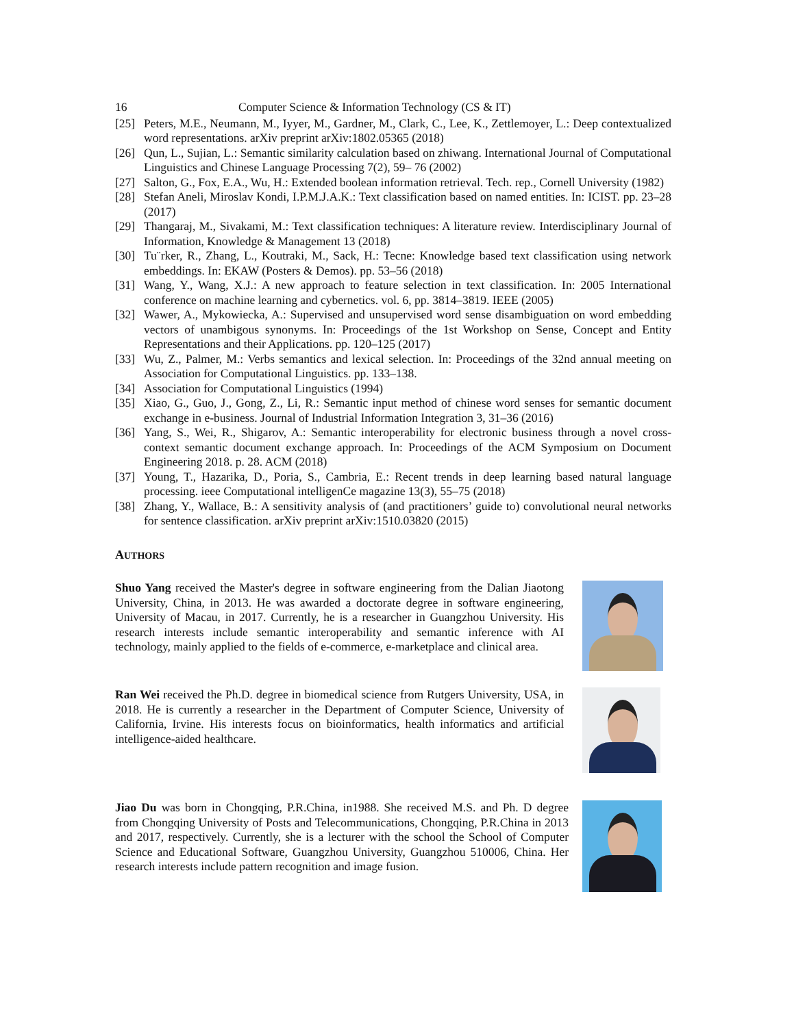16 Computer Science & Information Technology (CS & IT)
[25] Peters, M.E., Neumann, M., Iyyer, M., Gardner, M., Clark, C., Lee, K., Zettlemoyer, L.: Deep contextualized word representations. arXiv preprint arXiv:1802.05365 (2018)
[26] Qun, L., Sujian, L.: Semantic similarity calculation based on zhiwang. International Journal of Computational Linguistics and Chinese Language Processing 7(2), 59– 76 (2002)
[27] Salton, G., Fox, E.A., Wu, H.: Extended boolean information retrieval. Tech. rep., Cornell University (1982)
[28] Stefan Aneli, Miroslav Kondi, I.P.M.J.A.K.: Text classification based on named entities. In: ICIST. pp. 23–28 (2017)
[29] Thangaraj, M., Sivakami, M.: Text classification techniques: A literature review. Interdisciplinary Journal of Information, Knowledge & Management 13 (2018)
[30] Tu¨rker, R., Zhang, L., Koutraki, M., Sack, H.: Tecne: Knowledge based text classification using network embeddings. In: EKAW (Posters & Demos). pp. 53–56 (2018)
[31] Wang, Y., Wang, X.J.: A new approach to feature selection in text classification. In: 2005 International conference on machine learning and cybernetics. vol. 6, pp. 3814–3819. IEEE (2005)
[32] Wawer, A., Mykowiecka, A.: Supervised and unsupervised word sense disambiguation on word embedding vectors of unambigous synonyms. In: Proceedings of the 1st Workshop on Sense, Concept and Entity Representations and their Applications. pp. 120–125 (2017)
[33] Wu, Z., Palmer, M.: Verbs semantics and lexical selection. In: Proceedings of the 32nd annual meeting on Association for Computational Linguistics. pp. 133–138.
[34] Association for Computational Linguistics (1994)
[35] Xiao, G., Guo, J., Gong, Z., Li, R.: Semantic input method of chinese word senses for semantic document exchange in e-business. Journal of Industrial Information Integration 3, 31–36 (2016)
[36] Yang, S., Wei, R., Shigarov, A.: Semantic interoperability for electronic business through a novel cross-context semantic document exchange approach. In: Proceedings of the ACM Symposium on Document Engineering 2018. p. 28. ACM (2018)
[37] Young, T., Hazarika, D., Poria, S., Cambria, E.: Recent trends in deep learning based natural language processing. ieee Computational intelligenCe magazine 13(3), 55–75 (2018)
[38] Zhang, Y., Wallace, B.: A sensitivity analysis of (and practitioners’ guide to) convolutional neural networks for sentence classification. arXiv preprint arXiv:1510.03820 (2015)
AUTHORS
Shuo Yang received the Master's degree in software engineering from the Dalian Jiaotong University, China, in 2013. He was awarded a doctorate degree in software engineering, University of Macau, in 2017. Currently, he is a researcher in Guangzhou University. His research interests include semantic interoperability and semantic inference with AI technology, mainly applied to the fields of e-commerce, e-marketplace and clinical area.
Ran Wei received the Ph.D. degree in biomedical science from Rutgers University, USA, in 2018. He is currently a researcher in the Department of Computer Science, University of California, Irvine. His interests focus on bioinformatics, health informatics and artificial intelligence-aided healthcare.
Jiao Du was born in Chongqing, P.R.China, in1988. She received M.S. and Ph. D degree from Chongqing University of Posts and Telecommunications, Chongqing, P.R.China in 2013 and 2017, respectively. Currently, she is a lecturer with the school the School of Computer Science and Educational Software, Guangzhou University, Guangzhou 510006, China. Her research interests include pattern recognition and image fusion.